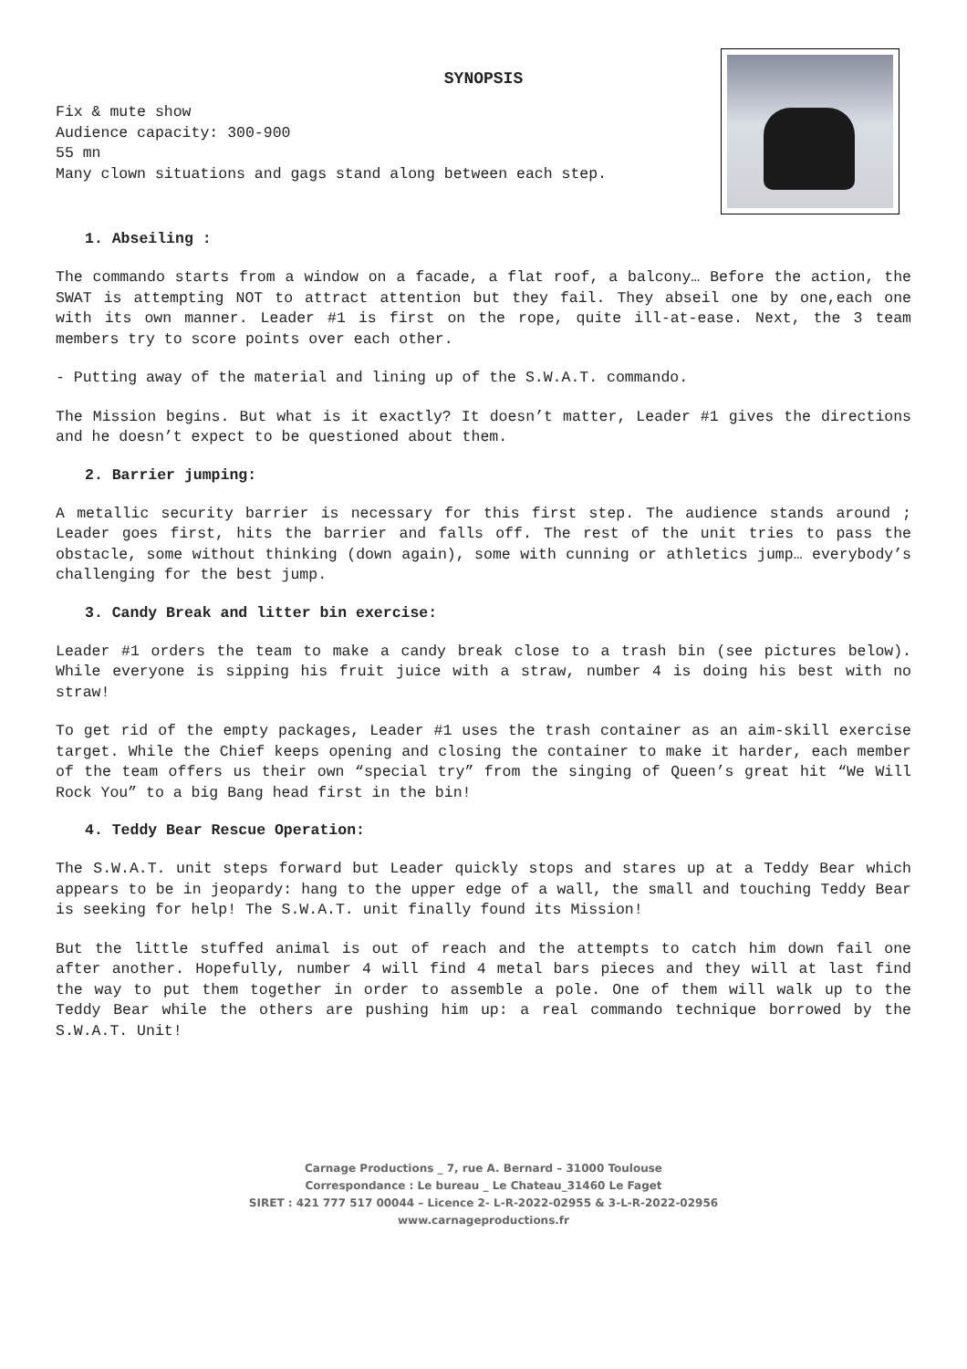SYNOPSIS
Fix & mute show
Audience capacity: 300-900
55 mn
Many clown situations and gags stand along between each step.
1. Abseiling :
The commando starts from a window on a facade, a flat roof, a balcony… Before the action, the SWAT is attempting NOT to attract attention but they fail. They abseil one by one,each one with its own manner. Leader #1 is first on the rope, quite ill-at-ease. Next, the 3 team members try to score points over each other.
- Putting away of the material and lining up of the S.W.A.T. commando.
The Mission begins. But what is it exactly? It doesn’t matter, Leader #1 gives the directions and he doesn’t expect to be questioned about them.
2. Barrier jumping:
A metallic security barrier is necessary for this first step. The audience stands around ; Leader goes first, hits the barrier and falls off. The rest of the unit tries to pass the obstacle, some without thinking (down again), some with cunning or athletics jump… everybody’s challenging for the best jump.
3. Candy Break and litter bin exercise:
Leader #1 orders the team to make a candy break close to a trash bin (see pictures below). While everyone is sipping his fruit juice with a straw, number 4 is doing his best with no straw!
To get rid of the empty packages, Leader #1 uses the trash container as an aim-skill exercise target. While the Chief keeps opening and closing the container to make it harder, each member of the team offers us their own “special try” from the singing of Queen’s great hit “We Will Rock You” to a big Bang head first in the bin!
4. Teddy Bear Rescue Operation:
The S.W.A.T. unit steps forward but Leader quickly stops and stares up at a Teddy Bear which appears to be in jeopardy: hang to the upper edge of a wall, the small and touching Teddy Bear is seeking for help! The S.W.A.T. unit finally found its Mission!
But the little stuffed animal is out of reach and the attempts to catch him down fail one after another. Hopefully, number 4 will find 4 metal bars pieces and they will at last find the way to put them together in order to assemble a pole. One of them will walk up to the Teddy Bear while the others are pushing him up: a real commando technique borrowed by the S.W.A.T. Unit!
Carnage Productions _ 7, rue A. Bernard – 31000 Toulouse
Correspondance : Le bureau _ Le Chateau_31460 Le Faget
SIRET : 421 777 517 00044 – Licence 2- L-R-2022-02955 & 3-L-R-2022-02956
www.carnageproductions.fr